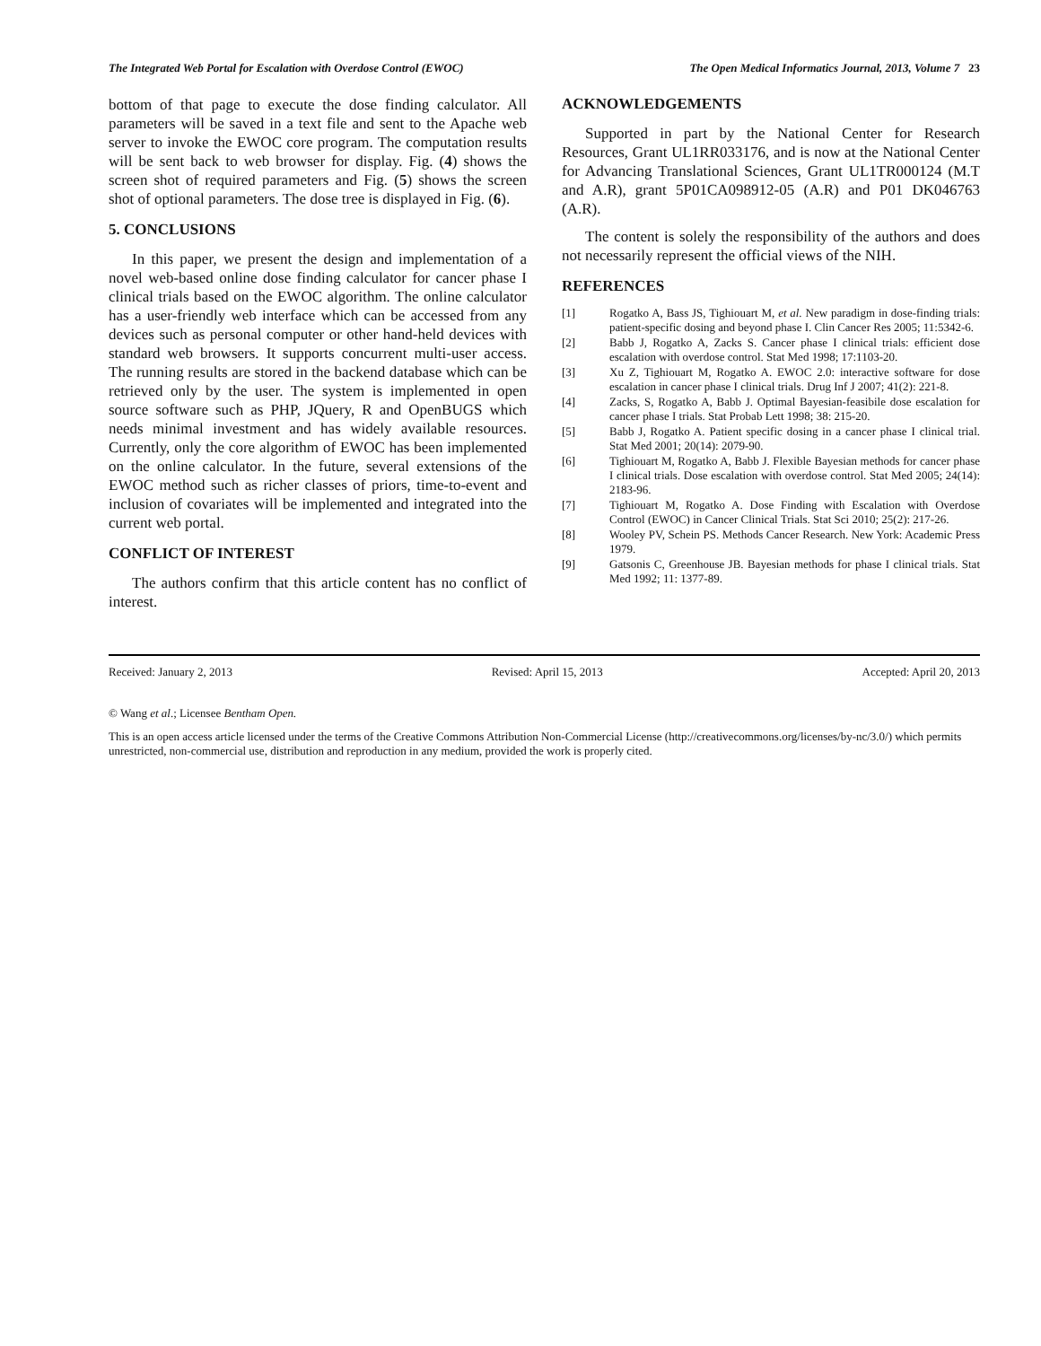The Integrated Web Portal for Escalation with Overdose Control (EWOC) The Open Medical Informatics Journal, 2013, Volume 7 23
bottom of that page to execute the dose finding calculator. All parameters will be saved in a text file and sent to the Apache web server to invoke the EWOC core program. The computation results will be sent back to web browser for display. Fig. (4) shows the screen shot of required parameters and Fig. (5) shows the screen shot of optional parameters. The dose tree is displayed in Fig. (6).
5. CONCLUSIONS
In this paper, we present the design and implementation of a novel web-based online dose finding calculator for cancer phase I clinical trials based on the EWOC algorithm. The online calculator has a user-friendly web interface which can be accessed from any devices such as personal computer or other hand-held devices with standard web browsers. It supports concurrent multi-user access. The running results are stored in the backend database which can be retrieved only by the user. The system is implemented in open source software such as PHP, JQuery, R and OpenBUGS which needs minimal investment and has widely available resources. Currently, only the core algorithm of EWOC has been implemented on the online calculator. In the future, several extensions of the EWOC method such as richer classes of priors, time-to-event and inclusion of covariates will be implemented and integrated into the current web portal.
CONFLICT OF INTEREST
The authors confirm that this article content has no conflict of interest.
ACKNOWLEDGEMENTS
Supported in part by the National Center for Research Resources, Grant UL1RR033176, and is now at the National Center for Advancing Translational Sciences, Grant UL1TR000124 (M.T and A.R), grant 5P01CA098912-05 (A.R) and P01 DK046763 (A.R).
The content is solely the responsibility of the authors and does not necessarily represent the official views of the NIH.
REFERENCES
[1] Rogatko A, Bass JS, Tighiouart M, et al. New paradigm in dose-finding trials: patient-specific dosing and beyond phase I. Clin Cancer Res 2005; 11:5342-6.
[2] Babb J, Rogatko A, Zacks S. Cancer phase I clinical trials: efficient dose escalation with overdose control. Stat Med 1998; 17:1103-20.
[3] Xu Z, Tighiouart M, Rogatko A. EWOC 2.0: interactive software for dose escalation in cancer phase I clinical trials. Drug Inf J 2007; 41(2): 221-8.
[4] Zacks, S, Rogatko A, Babb J. Optimal Bayesian-feasibile dose escalation for cancer phase I trials. Stat Probab Lett 1998; 38: 215-20.
[5] Babb J, Rogatko A. Patient specific dosing in a cancer phase I clinical trial. Stat Med 2001; 20(14): 2079-90.
[6] Tighiouart M, Rogatko A, Babb J. Flexible Bayesian methods for cancer phase I clinical trials. Dose escalation with overdose control. Stat Med 2005; 24(14): 2183-96.
[7] Tighiouart M, Rogatko A. Dose Finding with Escalation with Overdose Control (EWOC) in Cancer Clinical Trials. Stat Sci 2010; 25(2): 217-26.
[8] Wooley PV, Schein PS. Methods Cancer Research. New York: Academic Press 1979.
[9] Gatsonis C, Greenhouse JB. Bayesian methods for phase I clinical trials. Stat Med 1992; 11: 1377-89.
Received: January 2, 2013 Revised: April 15, 2013 Accepted: April 20, 2013
© Wang et al.; Licensee Bentham Open.
This is an open access article licensed under the terms of the Creative Commons Attribution Non-Commercial License (http://creativecommons.org/licenses/by-nc/3.0/) which permits unrestricted, non-commercial use, distribution and reproduction in any medium, provided the work is properly cited.